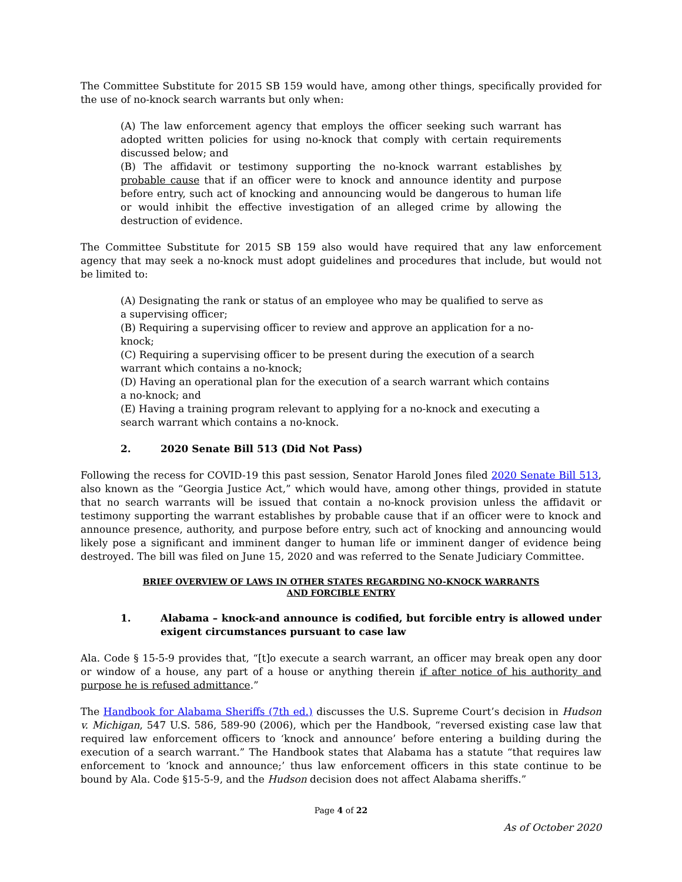The Committee Substitute for 2015 SB 159 would have, among other things, specifically provided for the use of no-knock search warrants but only when:
(A) The law enforcement agency that employs the officer seeking such warrant has adopted written policies for using no-knock that comply with certain requirements discussed below; and
(B) The affidavit or testimony supporting the no-knock warrant establishes by probable cause that if an officer were to knock and announce identity and purpose before entry, such act of knocking and announcing would be dangerous to human life or would inhibit the effective investigation of an alleged crime by allowing the destruction of evidence.
The Committee Substitute for 2015 SB 159 also would have required that any law enforcement agency that may seek a no-knock must adopt guidelines and procedures that include, but would not be limited to:
(A) Designating the rank or status of an employee who may be qualified to serve as a supervising officer;
(B) Requiring a supervising officer to review and approve an application for a no-knock;
(C) Requiring a supervising officer to be present during the execution of a search warrant which contains a no-knock;
(D) Having an operational plan for the execution of a search warrant which contains a no-knock; and
(E) Having a training program relevant to applying for a no-knock and executing a search warrant which contains a no-knock.
2. 2020 Senate Bill 513 (Did Not Pass)
Following the recess for COVID-19 this past session, Senator Harold Jones filed 2020 Senate Bill 513, also known as the “Georgia Justice Act,” which would have, among other things, provided in statute that no search warrants will be issued that contain a no-knock provision unless the affidavit or testimony supporting the warrant establishes by probable cause that if an officer were to knock and announce presence, authority, and purpose before entry, such act of knocking and announcing would likely pose a significant and imminent danger to human life or imminent danger of evidence being destroyed. The bill was filed on June 15, 2020 and was referred to the Senate Judiciary Committee.
BRIEF OVERVIEW OF LAWS IN OTHER STATES REGARDING NO-KNOCK WARRANTS
AND FORCIBLE ENTRY
1. Alabama – knock-and announce is codified, but forcible entry is allowed under exigent circumstances pursuant to case law
Ala. Code § 15-5-9 provides that, “[t]o execute a search warrant, an officer may break open any door or window of a house, any part of a house or anything therein if after notice of his authority and purpose he is refused admittance.”
The Handbook for Alabama Sheriffs (7th ed.) discusses the U.S. Supreme Court’s decision in Hudson v. Michigan, 547 U.S. 586, 589-90 (2006), which per the Handbook, “reversed existing case law that required law enforcement officers to ‘knock and announce’ before entering a building during the execution of a search warrant.” The Handbook states that Alabama has a statute “that requires law enforcement to ‘knock and announce;’ thus law enforcement officers in this state continue to be bound by Ala. Code §15-5-9, and the Hudson decision does not affect Alabama sheriffs.”
Page 4 of 22
As of October 2020